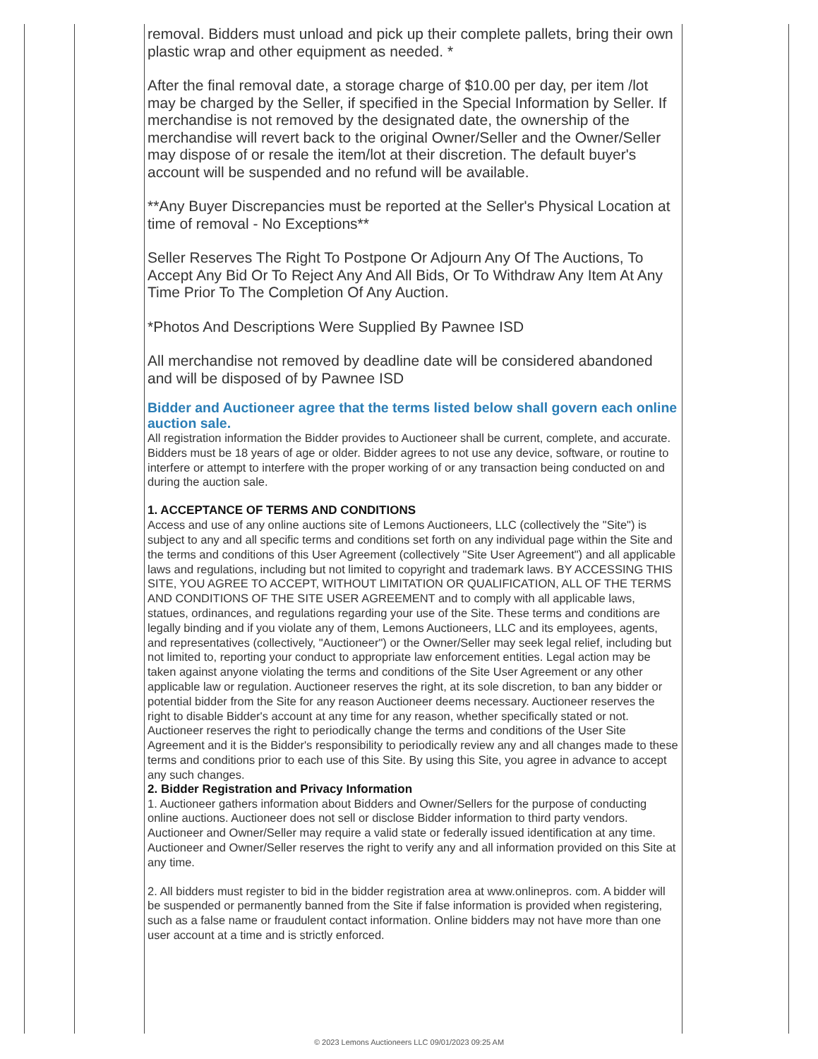removal. Bidders must unload and pick up their complete pallets, bring their own plastic wrap and other equipment as needed. *
After the final removal date, a storage charge of $10.00 per day, per item /lot may be charged by the Seller, if specified in the Special Information by Seller. If merchandise is not removed by the designated date, the ownership of the merchandise will revert back to the original Owner/Seller and the Owner/Seller may dispose of or resale the item/lot at their discretion. The default buyer's account will be suspended and no refund will be available.
**Any Buyer Discrepancies must be reported at the Seller's Physical Location at time of removal - No Exceptions**
Seller Reserves The Right To Postpone Or Adjourn Any Of The Auctions, To Accept Any Bid Or To Reject Any And All Bids, Or To Withdraw Any Item At Any Time Prior To The Completion Of Any Auction.
*Photos And Descriptions Were Supplied By Pawnee ISD
All merchandise not removed by deadline date will be considered abandoned and will be disposed of by Pawnee ISD
Bidder and Auctioneer agree that the terms listed below shall govern each online auction sale.
All registration information the Bidder provides to Auctioneer shall be current, complete, and accurate. Bidders must be 18 years of age or older. Bidder agrees to not use any device, software, or routine to interfere or attempt to interfere with the proper working of or any transaction being conducted on and during the auction sale.
1. ACCEPTANCE OF TERMS AND CONDITIONS
Access and use of any online auctions site of Lemons Auctioneers, LLC (collectively the "Site") is subject to any and all specific terms and conditions set forth on any individual page within the Site and the terms and conditions of this User Agreement (collectively "Site User Agreement") and all applicable laws and regulations, including but not limited to copyright and trademark laws. BY ACCESSING THIS SITE, YOU AGREE TO ACCEPT, WITHOUT LIMITATION OR QUALIFICATION, ALL OF THE TERMS AND CONDITIONS OF THE SITE USER AGREEMENT and to comply with all applicable laws, statues, ordinances, and regulations regarding your use of the Site. These terms and conditions are legally binding and if you violate any of them, Lemons Auctioneers, LLC and its employees, agents, and representatives (collectively, "Auctioneer") or the Owner/Seller may seek legal relief, including but not limited to, reporting your conduct to appropriate law enforcement entities. Legal action may be taken against anyone violating the terms and conditions of the Site User Agreement or any other applicable law or regulation. Auctioneer reserves the right, at its sole discretion, to ban any bidder or potential bidder from the Site for any reason Auctioneer deems necessary. Auctioneer reserves the right to disable Bidder's account at any time for any reason, whether specifically stated or not. Auctioneer reserves the right to periodically change the terms and conditions of the User Site Agreement and it is the Bidder's responsibility to periodically review any and all changes made to these terms and conditions prior to each use of this Site. By using this Site, you agree in advance to accept any such changes.
2. Bidder Registration and Privacy Information
1. Auctioneer gathers information about Bidders and Owner/Sellers for the purpose of conducting online auctions. Auctioneer does not sell or disclose Bidder information to third party vendors. Auctioneer and Owner/Seller may require a valid state or federally issued identification at any time. Auctioneer and Owner/Seller reserves the right to verify any and all information provided on this Site at any time.
2. All bidders must register to bid in the bidder registration area at www.onlinepros. com. A bidder will be suspended or permanently banned from the Site if false information is provided when registering, such as a false name or fraudulent contact information. Online bidders may not have more than one user account at a time and is strictly enforced.
© 2023 Lemons Auctioneers LLC 09/01/2023 09:25 AM